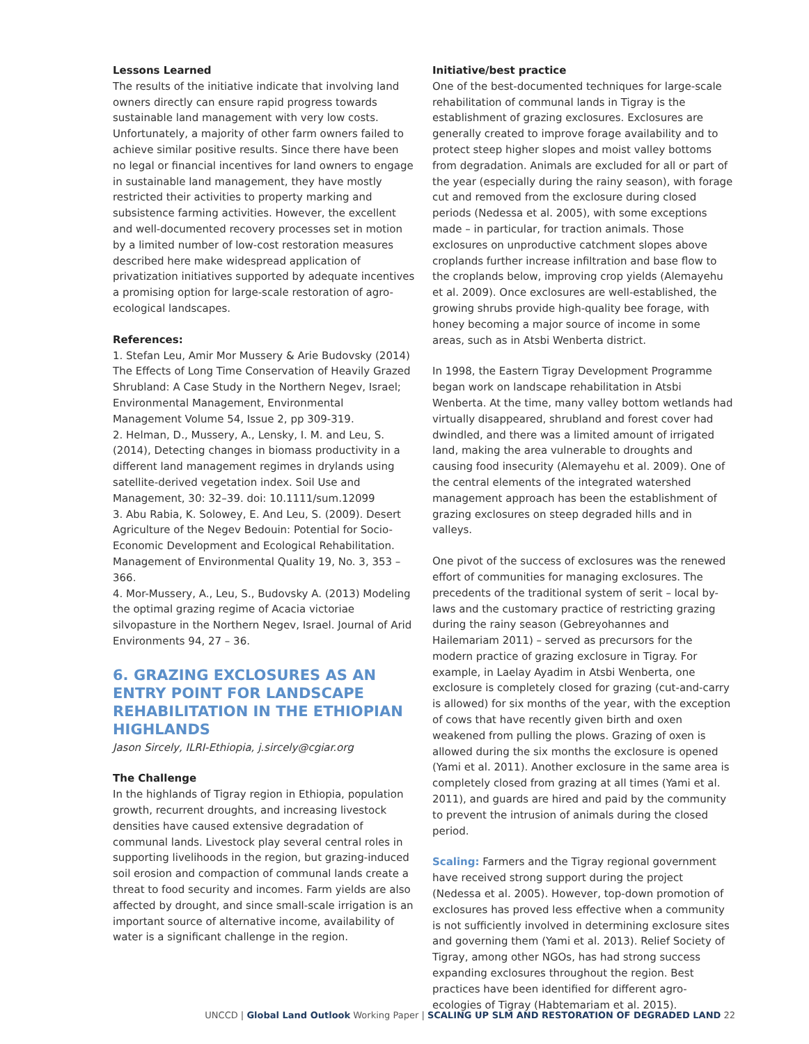Lessons Learned
The results of the initiative indicate that involving land owners directly can ensure rapid progress towards sustainable land management with very low costs. Unfortunately, a majority of other farm owners failed to achieve similar positive results. Since there have been no legal or financial incentives for land owners to engage in sustainable land management, they have mostly restricted their activities to property marking and subsistence farming activities. However, the excellent and well-documented recovery processes set in motion by a limited number of low-cost restoration measures described here make widespread application of privatization initiatives supported by adequate incentives a promising option for large-scale restoration of agro-ecological landscapes.
References:
1. Stefan Leu, Amir Mor Mussery & Arie Budovsky (2014) The Effects of Long Time Conservation of Heavily Grazed Shrubland: A Case Study in the Northern Negev, Israel; Environmental Management, Environmental Management Volume 54, Issue 2, pp 309-319.
2. Helman, D., Mussery, A., Lensky, I. M. and Leu, S. (2014), Detecting changes in biomass productivity in a different land management regimes in drylands using satellite-derived vegetation index. Soil Use and Management, 30: 32–39. doi: 10.1111/sum.12099
3. Abu Rabia, K. Solowey, E. And Leu, S. (2009). Desert Agriculture of the Negev Bedouin: Potential for Socio-Economic Development and Ecological Rehabilitation. Management of Environmental Quality 19, No. 3, 353 – 366.
4. Mor-Mussery, A., Leu, S., Budovsky A. (2013) Modeling the optimal grazing regime of Acacia victoriae silvopasture in the Northern Negev, Israel. Journal of Arid Environments 94, 27 – 36.
6. GRAZING EXCLOSURES AS AN ENTRY POINT FOR LANDSCAPE REHABILITATION IN THE ETHIOPIAN HIGHLANDS
Jason Sircely, ILRI-Ethiopia, j.sircely@cgiar.org
The Challenge
In the highlands of Tigray region in Ethiopia, population growth, recurrent droughts, and increasing livestock densities have caused extensive degradation of communal lands. Livestock play several central roles in supporting livelihoods in the region, but grazing-induced soil erosion and compaction of communal lands create a threat to food security and incomes. Farm yields are also affected by drought, and since small-scale irrigation is an important source of alternative income, availability of water is a significant challenge in the region.
Initiative/best practice
One of the best-documented techniques for large-scale rehabilitation of communal lands in Tigray is the establishment of grazing exclosures. Exclosures are generally created to improve forage availability and to protect steep higher slopes and moist valley bottoms from degradation. Animals are excluded for all or part of the year (especially during the rainy season), with forage cut and removed from the exclosure during closed periods (Nedessa et al. 2005), with some exceptions made – in particular, for traction animals. Those exclosures on unproductive catchment slopes above croplands further increase infiltration and base flow to the croplands below, improving crop yields (Alemayehu et al. 2009). Once exclosures are well-established, the growing shrubs provide high-quality bee forage, with honey becoming a major source of income in some areas, such as in Atsbi Wenberta district.
In 1998, the Eastern Tigray Development Programme began work on landscape rehabilitation in Atsbi Wenberta. At the time, many valley bottom wetlands had virtually disappeared, shrubland and forest cover had dwindled, and there was a limited amount of irrigated land, making the area vulnerable to droughts and causing food insecurity (Alemayehu et al. 2009). One of the central elements of the integrated watershed management approach has been the establishment of grazing exclosures on steep degraded hills and in valleys.
One pivot of the success of exclosures was the renewed effort of communities for managing exclosures. The precedents of the traditional system of serit – local by-laws and the customary practice of restricting grazing during the rainy season (Gebreyohannes and Hailemariam 2011) – served as precursors for the modern practice of grazing exclosure in Tigray. For example, in Laelay Ayadim in Atsbi Wenberta, one exclosure is completely closed for grazing (cut-and-carry is allowed) for six months of the year, with the exception of cows that have recently given birth and oxen weakened from pulling the plows. Grazing of oxen is allowed during the six months the exclosure is opened (Yami et al. 2011). Another exclosure in the same area is completely closed from grazing at all times (Yami et al. 2011), and guards are hired and paid by the community to prevent the intrusion of animals during the closed period.
Scaling: Farmers and the Tigray regional government have received strong support during the project (Nedessa et al. 2005). However, top-down promotion of exclosures has proved less effective when a community is not sufficiently involved in determining exclosure sites and governing them (Yami et al. 2013). Relief Society of Tigray, among other NGOs, has had strong success expanding exclosures throughout the region. Best practices have been identified for different agro-ecologies of Tigray (Habtemariam et al. 2015).
UNCCD | Global Land Outlook Working Paper | SCALING UP SLM AND RESTORATION OF DEGRADED LAND 22